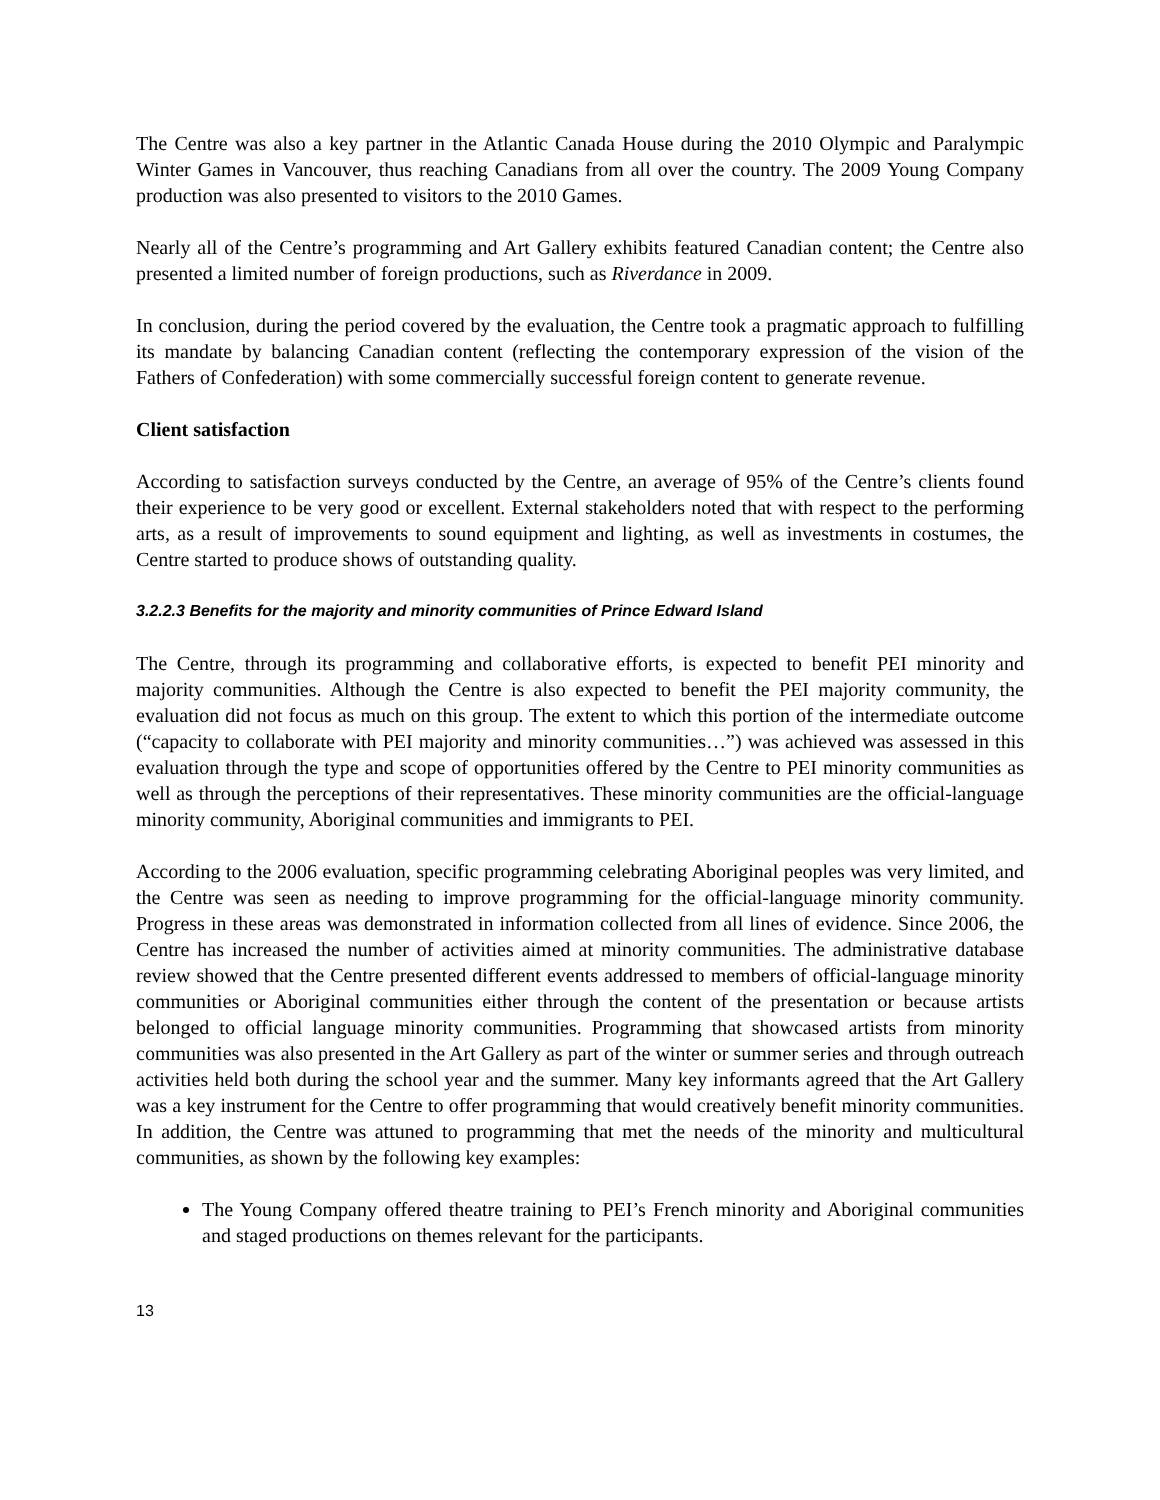The Centre was also a key partner in the Atlantic Canada House during the 2010 Olympic and Paralympic Winter Games in Vancouver, thus reaching Canadians from all over the country. The 2009 Young Company production was also presented to visitors to the 2010 Games.
Nearly all of the Centre’s programming and Art Gallery exhibits featured Canadian content; the Centre also presented a limited number of foreign productions, such as Riverdance in 2009.
In conclusion, during the period covered by the evaluation, the Centre took a pragmatic approach to fulfilling its mandate by balancing Canadian content (reflecting the contemporary expression of the vision of the Fathers of Confederation) with some commercially successful foreign content to generate revenue.
Client satisfaction
According to satisfaction surveys conducted by the Centre, an average of 95% of the Centre’s clients found their experience to be very good or excellent. External stakeholders noted that with respect to the performing arts, as a result of improvements to sound equipment and lighting, as well as investments in costumes, the Centre started to produce shows of outstanding quality.
3.2.2.3 Benefits for the majority and minority communities of Prince Edward Island
The Centre, through its programming and collaborative efforts, is expected to benefit PEI minority and majority communities. Although the Centre is also expected to benefit the PEI majority community, the evaluation did not focus as much on this group. The extent to which this portion of the intermediate outcome (“capacity to collaborate with PEI majority and minority communities…”) was achieved was assessed in this evaluation through the type and scope of opportunities offered by the Centre to PEI minority communities as well as through the perceptions of their representatives. These minority communities are the official-language minority community, Aboriginal communities and immigrants to PEI.
According to the 2006 evaluation, specific programming celebrating Aboriginal peoples was very limited, and the Centre was seen as needing to improve programming for the official-language minority community. Progress in these areas was demonstrated in information collected from all lines of evidence. Since 2006, the Centre has increased the number of activities aimed at minority communities. The administrative database review showed that the Centre presented different events addressed to members of official-language minority communities or Aboriginal communities either through the content of the presentation or because artists belonged to official language minority communities. Programming that showcased artists from minority communities was also presented in the Art Gallery as part of the winter or summer series and through outreach activities held both during the school year and the summer. Many key informants agreed that the Art Gallery was a key instrument for the Centre to offer programming that would creatively benefit minority communities. In addition, the Centre was attuned to programming that met the needs of the minority and multicultural communities, as shown by the following key examples:
The Young Company offered theatre training to PEI’s French minority and Aboriginal communities and staged productions on themes relevant for the participants.
13